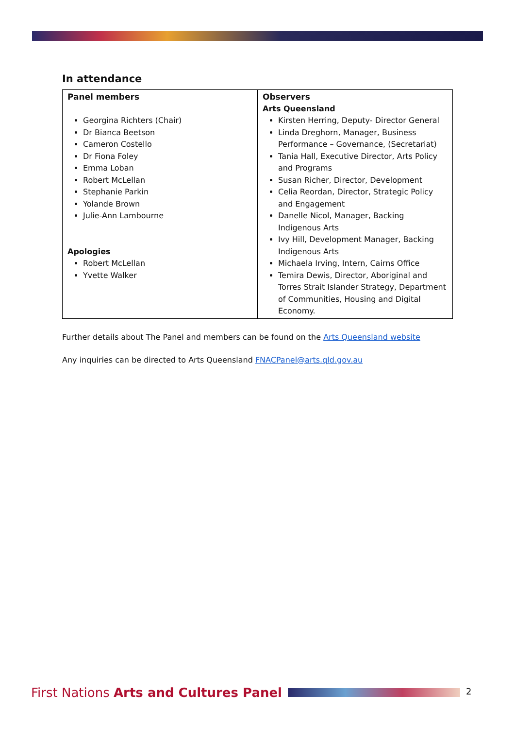In attendance
| Panel members Georgina Richters (Chair) Dr Bianca Beetson Cameron Costello Dr Fiona Foley Emma Loban Robert McLellan Stephanie Parkin Yolande Brown Julie-Ann Lambourne Apologies Robert McLellan Yvette Walker | Observers Arts Queensland Kirsten Herring, Deputy- Director General Linda Dreghorn, Manager, Business Performance – Governance, (Secretariat) Tania Hall, Executive Director, Arts Policy and Programs Susan Richer, Director, Development Celia Reordan, Director, Strategic Policy and Engagement Danelle Nicol, Manager, Backing Indigenous Arts Ivy Hill, Development Manager, Backing Indigenous Arts Michaela Irving, Intern, Cairns Office Temira Dewis, Director, Aboriginal and Torres Strait Islander Strategy, Department of Communities, Housing and Digital Economy. |
Further details about The Panel and members can be found on the Arts Queensland website
Any inquiries can be directed to Arts Queensland FNACPanel@arts.qld.gov.au
First Nations Arts and Cultures Panel
2